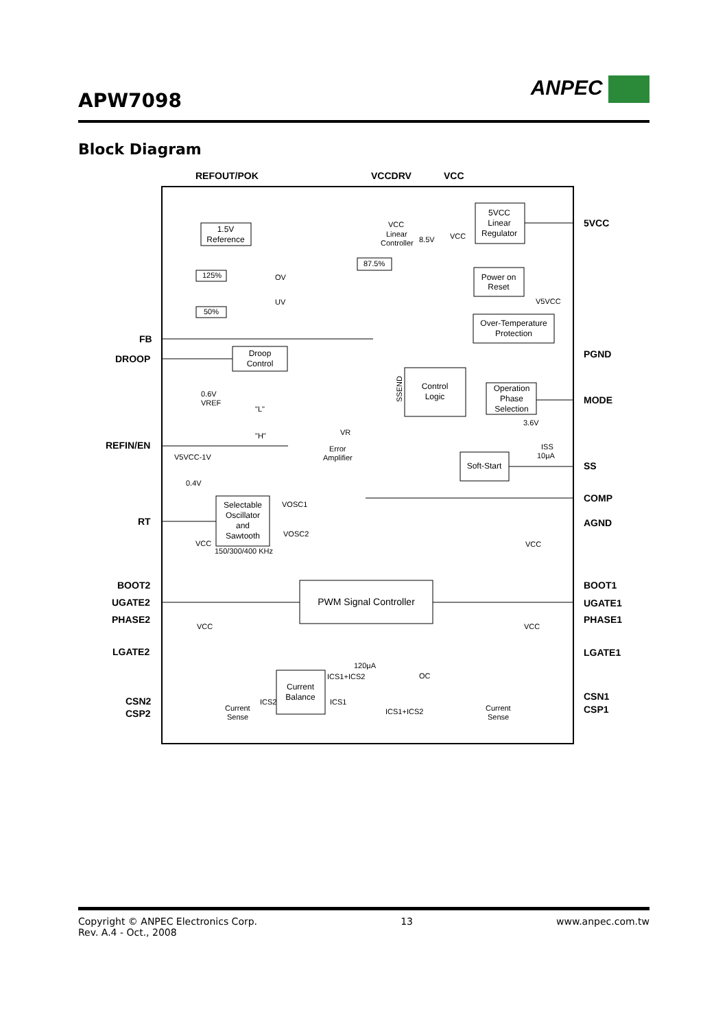APW7098
ANPEC
Block Diagram
REFOUT/POK
VCCDRV
VCC
5VCC
FB
DROOP
PGND
MODE
REFIN/EN
SS
COMP
RT
AGND
BOOT2
BOOT1
UGATE2
UGATE1
PHASE2
PHASE1
LGATE2
LGATE1
CSN2
CSN1
CSP2
CSP1
1.5V
Reference
5VCC
Linear
Regulator
Power on
Reset
Over-Temperature
Protection
Droop
Control
Control
Logic
Operation
Phase
Selection
Soft-Start
Selectable
Oscillator
and
Sawtooth
PWM Signal Controller
Current
Balance
125%
50%
87.5%
OV
UV
VCC
Linear
Controller
8.5V
VCC
V5VCC
0.6V
VREF
"L"
"H"
VR
Error
Amplifier
SSEND
3.6V
ISS
10μA
V5VCC-1V
0.4V
VOSC1
VOSC2
150/300/400 KHz
VCC
VCC
VCC
VCC
120μA
OC
ICS1+ICS2
ICS2
ICS1
ICS1+ICS2
Current
Sense
Current
Sense
Copyright © ANPEC Electronics Corp. 13 www.anpec.com.tw
Rev. A.4 - Oct., 2008